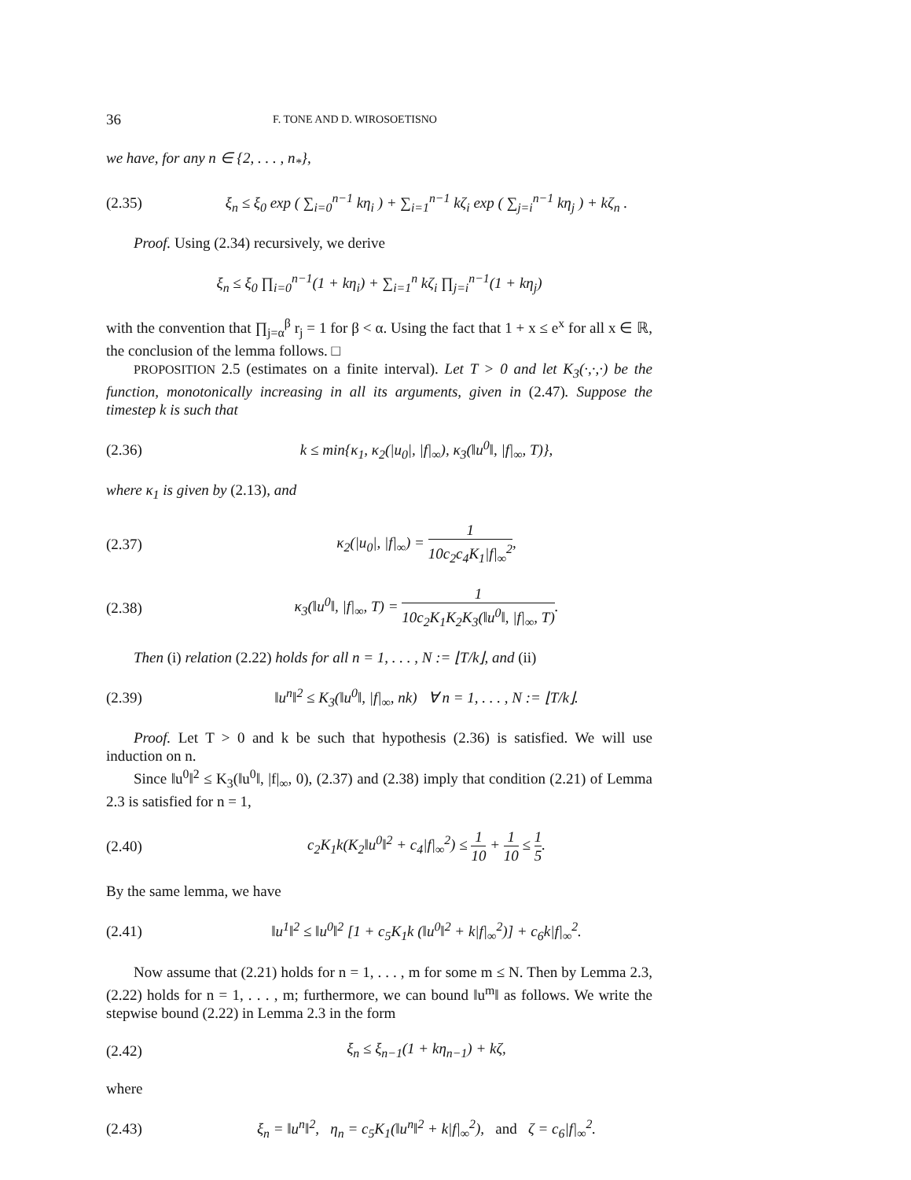36 F. TONE AND D. WIROSOETISNO
we have, for any n ∈ {2, . . . , n<sub>*</sub>},
(2.35) ξ<sub>n</sub> ≤ ξ<sub>0</sub> exp ( ∑<sub>i=0</sub><sup>n−1</sup> kη<sub>i</sub> ) + ∑<sub>i=1</sub><sup>n−1</sup> kζ<sub>i</sub> exp ( ∑<sub>j=i</sub><sup>n−1</sup> kη<sub>j</sub> ) + kζ<sub>n</sub> .
Proof. Using (2.34) recursively, we derive
ξ<sub>n</sub> ≤ ξ<sub>0</sub> ∏<sub>i=0</sub><sup>n−1</sup>(1 + kη<sub>i</sub>) + ∑<sub>i=1</sub><sup>n</sup> kζ<sub>i</sub> ∏<sub>j=i</sub><sup>n−1</sup>(1 + kη<sub>j</sub>)
with the convention that ∏<sub>j=α</sub><sup>β</sup> r<sub>j</sub> = 1 for β < α. Using the fact that 1 + x ≤ e<sup>x</sup> for all x ∈ ℝ, the conclusion of the lemma follows. □
PROPOSITION 2.5 (estimates on a finite interval). Let T > 0 and let K<sub>3</sub>(·,·,·) be the function, monotonically increasing in all its arguments, given in (2.47). Suppose the timestep k is such that
(2.36) k ≤ min{κ<sub>1</sub>, κ<sub>2</sub>(|u<sub>0</sub>|, |f|<sub>∞</sub>), κ<sub>3</sub>(‖u<sup>0</sup>‖, |f|<sub>∞</sub>, T)},
where κ<sub>1</sub> is given by (2.13), and
(2.37) κ<sub>2</sub>(|u<sub>0</sub>|, |f|<sub>∞</sub>) = 1 10c<sub>2</sub>c<sub>4</sub>K<sub>1</sub>|f|<sub>∞</sub><sup>2</sup>,
(2.38) κ<sub>3</sub>(‖u<sup>0</sup>‖, |f|<sub>∞</sub>, T) = 1 10c<sub>2</sub>K<sub>1</sub>K<sub>2</sub>K<sub>3</sub>(‖u<sup>0</sup>‖, |f|<sub>∞</sub>, T).
Then (i) relation (2.22) holds for all n = 1, . . . , N := ⌊T/k⌋, and (ii)
(2.39) ‖u<sup>n</sup>‖<sup>2</sup> ≤ K<sub>3</sub>(‖u<sup>0</sup>‖, |f|<sub>∞</sub>, nk) ∀ n = 1, . . . , N := ⌊T/k⌋.
Proof. Let T > 0 and k be such that hypothesis (2.36) is satisfied. We will use induction on n.
Since ‖u<sup>0</sup>‖<sup>2</sup> ≤ K<sub>3</sub>(‖u<sup>0</sup>‖, |f|<sub>∞</sub>, 0), (2.37) and (2.38) imply that condition (2.21) of Lemma 2.3 is satisfied for n = 1,
(2.40) c<sub>2</sub>K<sub>1</sub>k(K<sub>2</sub>‖u<sup>0</sup>‖<sup>2</sup> + c<sub>4</sub>|f|<sub>∞</sub><sup>2</sup>) ≤ 1 10 + 1 10 ≤ 1 5.
By the same lemma, we have
(2.41) ‖u<sup>1</sup>‖<sup>2</sup> ≤ ‖u<sup>0</sup>‖<sup>2</sup> [1 + c<sub>5</sub>K<sub>1</sub>k (‖u<sup>0</sup>‖<sup>2</sup> + k|f|<sub>∞</sub><sup>2</sup>)] + c<sub>6</sub>k|f|<sub>∞</sub><sup>2</sup>.
Now assume that (2.21) holds for n = 1, . . . , m for some m ≤ N. Then by Lemma 2.3, (2.22) holds for n = 1, . . . , m; furthermore, we can bound ‖u<sup>m</sup>‖ as follows. We write the stepwise bound (2.22) in Lemma 2.3 in the form
(2.42) ξ<sub>n</sub> ≤ ξ<sub>n−1</sub>(1 + kη<sub>n−1</sub>) + kζ,
where
(2.43) ξ<sub>n</sub> = ‖u<sup>n</sup>‖<sup>2</sup>, η<sub>n</sub> = c<sub>5</sub>K<sub>1</sub>(‖u<sup>n</sup>‖<sup>2</sup> + k|f|<sub>∞</sub><sup>2</sup>), and ζ = c<sub>6</sub>|f|<sub>∞</sub><sup>2</sup>.